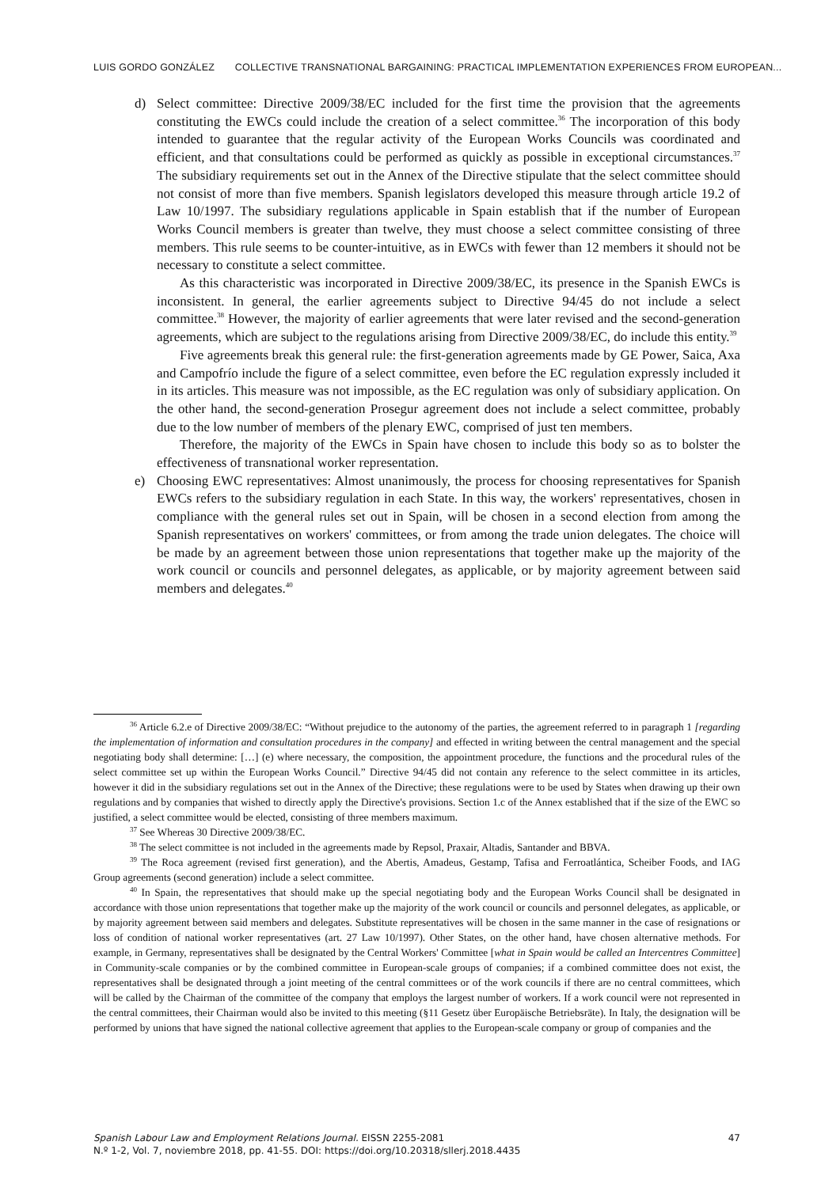LUIS GORDO GONZÁLEZ COLLECTIVE TRANSNATIONAL BARGAINING: PRACTICAL IMPLEMENTATION EXPERIENCES FROM EUROPEAN...
d) Select committee: Directive 2009/38/EC included for the first time the provision that the agreements constituting the EWCs could include the creation of a select committee.<sup>36</sup> The incorporation of this body intended to guarantee that the regular activity of the European Works Councils was coordinated and efficient, and that consultations could be performed as quickly as possible in exceptional circumstances.<sup>37</sup> The subsidiary requirements set out in the Annex of the Directive stipulate that the select committee should not consist of more than five members. Spanish legislators developed this measure through article 19.2 of Law 10/1997. The subsidiary regulations applicable in Spain establish that if the number of European Works Council members is greater than twelve, they must choose a select committee consisting of three members. This rule seems to be counter-intuitive, as in EWCs with fewer than 12 members it should not be necessary to constitute a select committee.
As this characteristic was incorporated in Directive 2009/38/EC, its presence in the Spanish EWCs is inconsistent. In general, the earlier agreements subject to Directive 94/45 do not include a select committee.<sup>38</sup> However, the majority of earlier agreements that were later revised and the second-generation agreements, which are subject to the regulations arising from Directive 2009/38/EC, do include this entity.<sup>39</sup>
Five agreements break this general rule: the first-generation agreements made by GE Power, Saica, Axa and Campofrío include the figure of a select committee, even before the EC regulation expressly included it in its articles. This measure was not impossible, as the EC regulation was only of subsidiary application. On the other hand, the second-generation Prosegur agreement does not include a select committee, probably due to the low number of members of the plenary EWC, comprised of just ten members.
Therefore, the majority of the EWCs in Spain have chosen to include this body so as to bolster the effectiveness of transnational worker representation.
e) Choosing EWC representatives: Almost unanimously, the process for choosing representatives for Spanish EWCs refers to the subsidiary regulation in each State. In this way, the workers' representatives, chosen in compliance with the general rules set out in Spain, will be chosen in a second election from among the Spanish representatives on workers' committees, or from among the trade union delegates. The choice will be made by an agreement between those union representations that together make up the majority of the work council or councils and personnel delegates, as applicable, or by majority agreement between said members and delegates.<sup>40</sup>
<sup>36</sup> Article 6.2.e of Directive 2009/38/EC: “Without prejudice to the autonomy of the parties, the agreement referred to in paragraph 1 [regarding the implementation of information and consultation procedures in the company] and effected in writing between the central management and the special negotiating body shall determine: […] (e) where necessary, the composition, the appointment procedure, the functions and the procedural rules of the select committee set up within the European Works Council.” Directive 94/45 did not contain any reference to the select committee in its articles, however it did in the subsidiary regulations set out in the Annex of the Directive; these regulations were to be used by States when drawing up their own regulations and by companies that wished to directly apply the Directive's provisions. Section 1.c of the Annex established that if the size of the EWC so justified, a select committee would be elected, consisting of three members maximum.
<sup>37</sup> See Whereas 30 Directive 2009/38/EC.
<sup>38</sup> The select committee is not included in the agreements made by Repsol, Praxair, Altadis, Santander and BBVA.
<sup>39</sup> The Roca agreement (revised first generation), and the Abertis, Amadeus, Gestamp, Tafisa and Ferroatlántica, Scheiber Foods, and IAG Group agreements (second generation) include a select committee.
<sup>40</sup> In Spain, the representatives that should make up the special negotiating body and the European Works Council shall be designated in accordance with those union representations that together make up the majority of the work council or councils and personnel delegates, as applicable, or by majority agreement between said members and delegates. Substitute representatives will be chosen in the same manner in the case of resignations or loss of condition of national worker representatives (art. 27 Law 10/1997). Other States, on the other hand, have chosen alternative methods. For example, in Germany, representatives shall be designated by the Central Workers' Committee [what in Spain would be called an Intercentres Committee] in Community-scale companies or by the combined committee in European-scale groups of companies; if a combined committee does not exist, the representatives shall be designated through a joint meeting of the central committees or of the work councils if there are no central committees, which will be called by the Chairman of the committee of the company that employs the largest number of workers. If a work council were not represented in the central committees, their Chairman would also be invited to this meeting (§11 Gesetz über Europäische Betriebsräte). In Italy, the designation will be performed by unions that have signed the national collective agreement that applies to the European-scale company or group of companies and the
47 Spanish Labour Law and Employment Relations Journal. EISSN 2255-2081
N.º 1-2, Vol. 7, noviembre 2018, pp. 41-55. DOI: https://doi.org/10.20318/sllerj.2018.4435